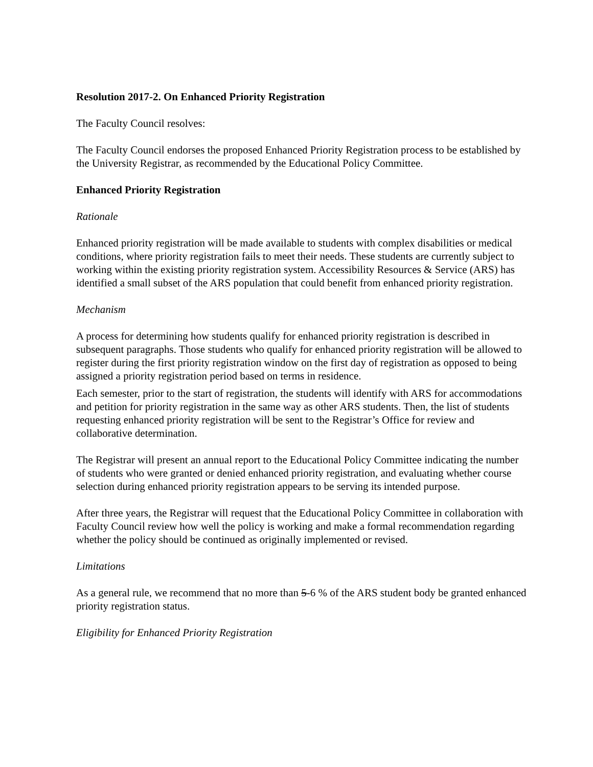Resolution 2017-2. On Enhanced Priority Registration
The Faculty Council resolves:
The Faculty Council endorses the proposed Enhanced Priority Registration process to be established by the University Registrar, as recommended by the Educational Policy Committee.
Enhanced Priority Registration
Rationale
Enhanced priority registration will be made available to students with complex disabilities or medical conditions, where priority registration fails to meet their needs. These students are currently subject to working within the existing priority registration system. Accessibility Resources & Service (ARS) has identified a small subset of the ARS population that could benefit from enhanced priority registration.
Mechanism
A process for determining how students qualify for enhanced priority registration is described in subsequent paragraphs. Those students who qualify for enhanced priority registration will be allowed to register during the first priority registration window on the first day of registration as opposed to being assigned a priority registration period based on terms in residence.
Each semester, prior to the start of registration, the students will identify with ARS for accommodations and petition for priority registration in the same way as other ARS students. Then, the list of students requesting enhanced priority registration will be sent to the Registrar’s Office for review and collaborative determination.
The Registrar will present an annual report to the Educational Policy Committee indicating the number of students who were granted or denied enhanced priority registration, and evaluating whether course selection during enhanced priority registration appears to be serving its intended purpose.
After three years, the Registrar will request that the Educational Policy Committee in collaboration with Faculty Council review how well the policy is working and make a formal recommendation regarding whether the policy should be continued as originally implemented or revised.
Limitations
As a general rule, we recommend that no more than 5-6 % of the ARS student body be granted enhanced priority registration status.
Eligibility for Enhanced Priority Registration